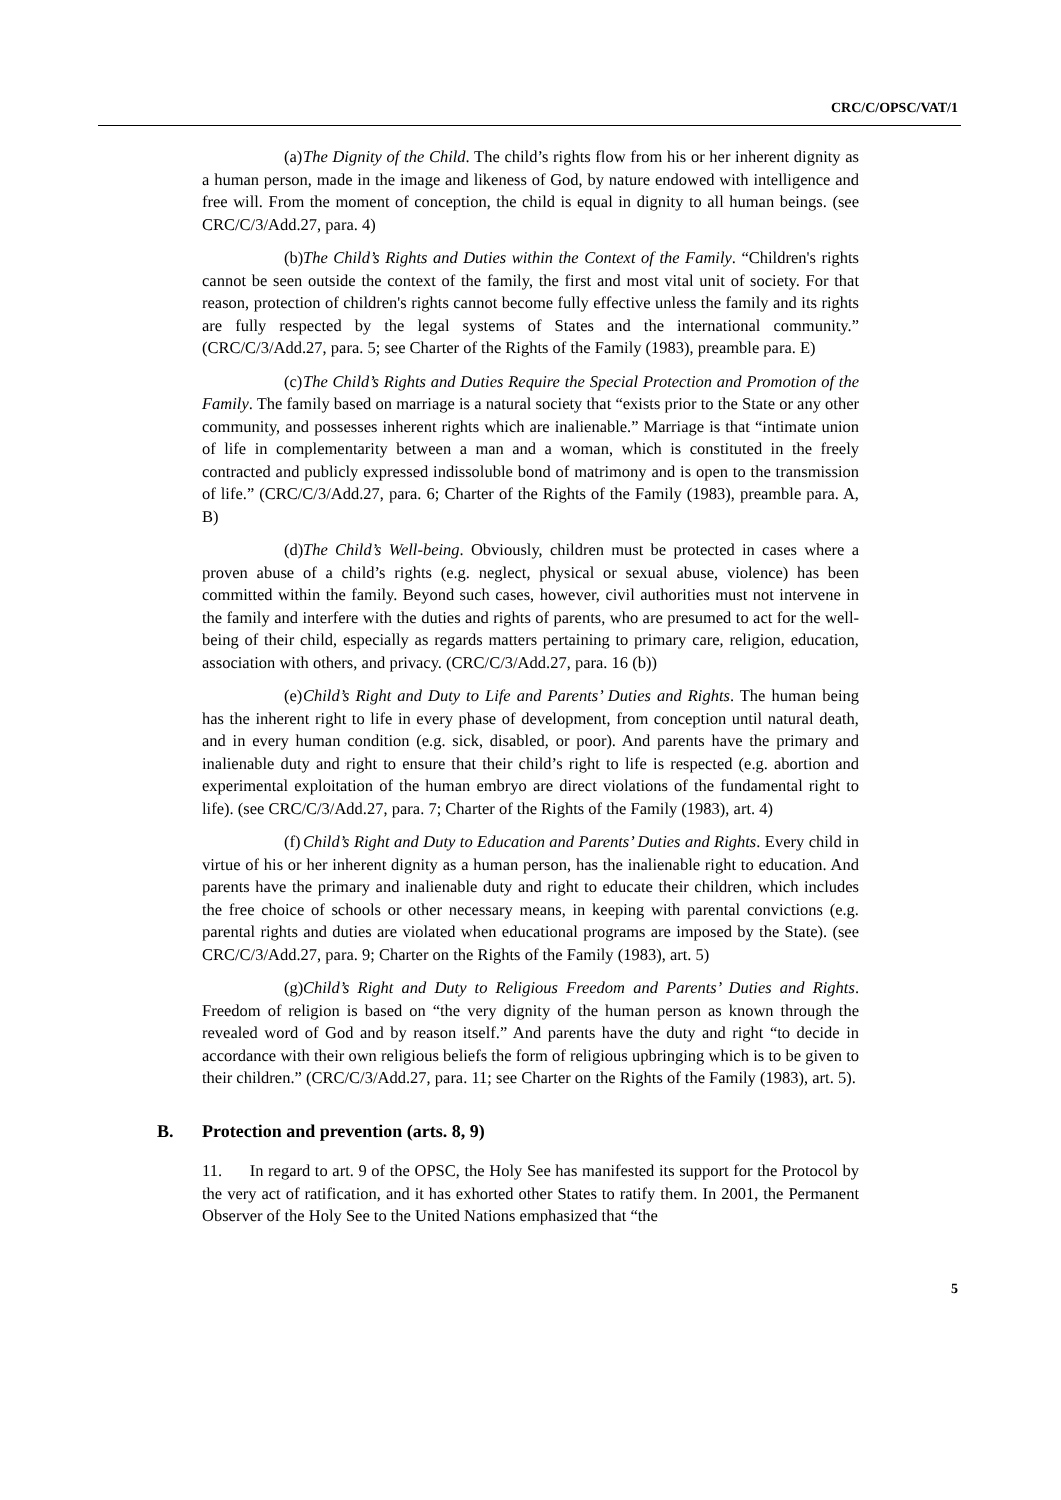CRC/C/OPSC/VAT/1
(a) The Dignity of the Child. The child’s rights flow from his or her inherent dignity as a human person, made in the image and likeness of God, by nature endowed with intelligence and free will. From the moment of conception, the child is equal in dignity to all human beings. (see CRC/C/3/Add.27, para. 4)
(b) The Child’s Rights and Duties within the Context of the Family. “Children's rights cannot be seen outside the context of the family, the first and most vital unit of society. For that reason, protection of children's rights cannot become fully effective unless the family and its rights are fully respected by the legal systems of States and the international community.” (CRC/C/3/Add.27, para. 5; see Charter of the Rights of the Family (1983), preamble para. E)
(c) The Child’s Rights and Duties Require the Special Protection and Promotion of the Family. The family based on marriage is a natural society that “exists prior to the State or any other community, and possesses inherent rights which are inalienable.” Marriage is that “intimate union of life in complementarity between a man and a woman, which is constituted in the freely contracted and publicly expressed indissoluble bond of matrimony and is open to the transmission of life.” (CRC/C/3/Add.27, para. 6; Charter of the Rights of the Family (1983), preamble para. A, B)
(d) The Child’s Well-being. Obviously, children must be protected in cases where a proven abuse of a child’s rights (e.g. neglect, physical or sexual abuse, violence) has been committed within the family. Beyond such cases, however, civil authorities must not intervene in the family and interfere with the duties and rights of parents, who are presumed to act for the well-being of their child, especially as regards matters pertaining to primary care, religion, education, association with others, and privacy. (CRC/C/3/Add.27, para. 16 (b))
(e) Child’s Right and Duty to Life and Parents’ Duties and Rights. The human being has the inherent right to life in every phase of development, from conception until natural death, and in every human condition (e.g. sick, disabled, or poor). And parents have the primary and inalienable duty and right to ensure that their child’s right to life is respected (e.g. abortion and experimental exploitation of the human embryo are direct violations of the fundamental right to life). (see CRC/C/3/Add.27, para. 7; Charter of the Rights of the Family (1983), art. 4)
(f) Child’s Right and Duty to Education and Parents’ Duties and Rights. Every child in virtue of his or her inherent dignity as a human person, has the inalienable right to education. And parents have the primary and inalienable duty and right to educate their children, which includes the free choice of schools or other necessary means, in keeping with parental convictions (e.g. parental rights and duties are violated when educational programs are imposed by the State). (see CRC/C/3/Add.27, para. 9; Charter on the Rights of the Family (1983), art. 5)
(g) Child’s Right and Duty to Religious Freedom and Parents’ Duties and Rights. Freedom of religion is based on “the very dignity of the human person as known through the revealed word of God and by reason itself.” And parents have the duty and right “to decide in accordance with their own religious beliefs the form of religious upbringing which is to be given to their children.” (CRC/C/3/Add.27, para. 11; see Charter on the Rights of the Family (1983), art. 5).
B. Protection and prevention (arts. 8, 9)
11. In regard to art. 9 of the OPSC, the Holy See has manifested its support for the Protocol by the very act of ratification, and it has exhorted other States to ratify them. In 2001, the Permanent Observer of the Holy See to the United Nations emphasized that “the
5